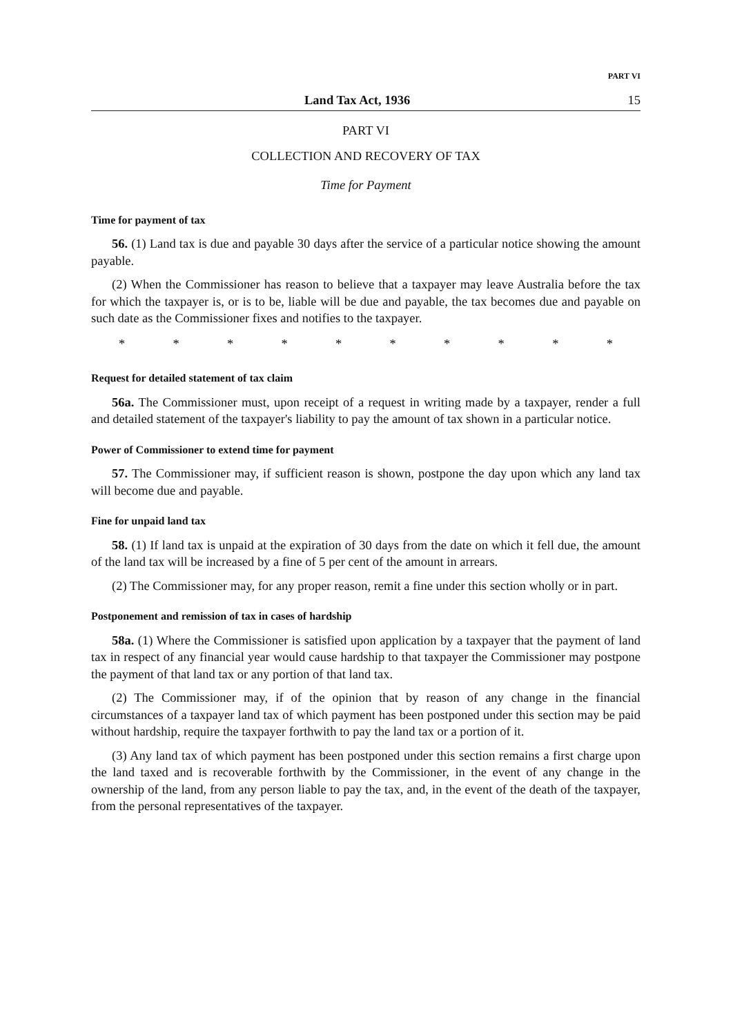PART VI
Land Tax Act, 1936 15
PART VI
COLLECTION AND RECOVERY OF TAX
Time for Payment
Time for payment of tax
56. (1) Land tax is due and payable 30 days after the service of a particular notice showing the amount payable.
(2) When the Commissioner has reason to believe that a taxpayer may leave Australia before the tax for which the taxpayer is, or is to be, liable will be due and payable, the tax becomes due and payable on such date as the Commissioner fixes and notifies to the taxpayer.
* * * * * * * * * *
Request for detailed statement of tax claim
56a. The Commissioner must, upon receipt of a request in writing made by a taxpayer, render a full and detailed statement of the taxpayer's liability to pay the amount of tax shown in a particular notice.
Power of Commissioner to extend time for payment
57. The Commissioner may, if sufficient reason is shown, postpone the day upon which any land tax will become due and payable.
Fine for unpaid land tax
58. (1) If land tax is unpaid at the expiration of 30 days from the date on which it fell due, the amount of the land tax will be increased by a fine of 5 per cent of the amount in arrears.
(2) The Commissioner may, for any proper reason, remit a fine under this section wholly or in part.
Postponement and remission of tax in cases of hardship
58a. (1) Where the Commissioner is satisfied upon application by a taxpayer that the payment of land tax in respect of any financial year would cause hardship to that taxpayer the Commissioner may postpone the payment of that land tax or any portion of that land tax.
(2) The Commissioner may, if of the opinion that by reason of any change in the financial circumstances of a taxpayer land tax of which payment has been postponed under this section may be paid without hardship, require the taxpayer forthwith to pay the land tax or a portion of it.
(3) Any land tax of which payment has been postponed under this section remains a first charge upon the land taxed and is recoverable forthwith by the Commissioner, in the event of any change in the ownership of the land, from any person liable to pay the tax, and, in the event of the death of the taxpayer, from the personal representatives of the taxpayer.